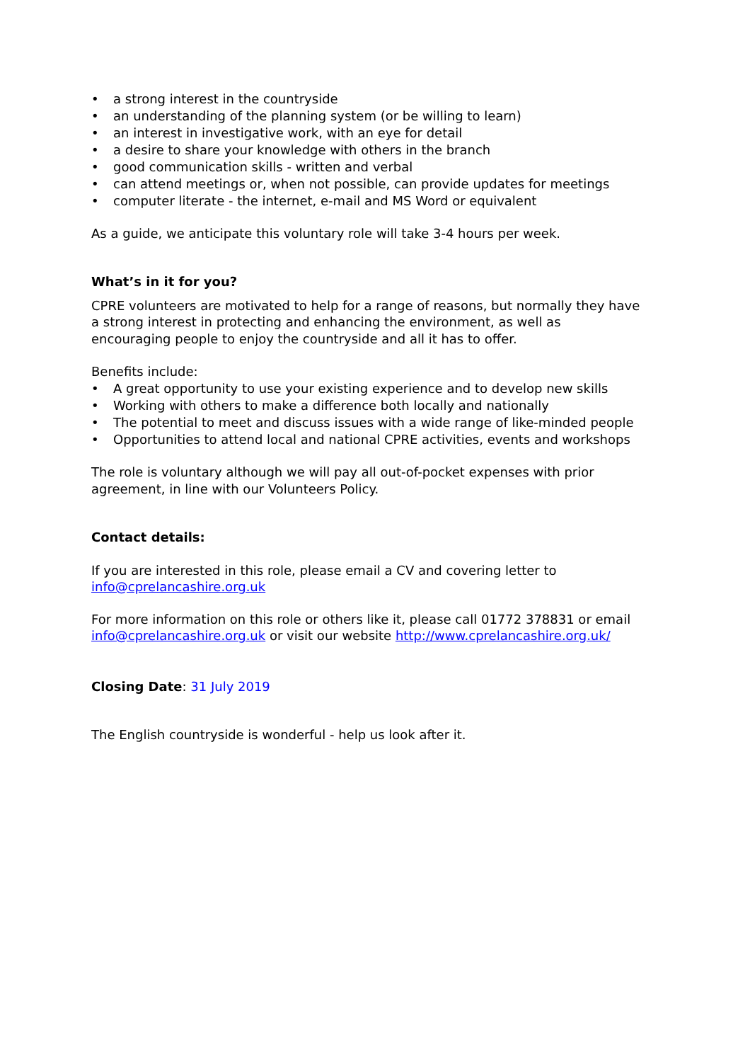• a strong interest in the countryside
• an understanding of the planning system (or be willing to learn)
• an interest in investigative work, with an eye for detail
• a desire to share your knowledge with others in the branch
• good communication skills - written and verbal
• can attend meetings or, when not possible, can provide updates for meetings
• computer literate - the internet, e-mail and MS Word or equivalent
As a guide, we anticipate this voluntary role will take 3-4 hours per week.
What’s in it for you?
CPRE volunteers are motivated to help for a range of reasons, but normally they have a strong interest in protecting and enhancing the environment, as well as encouraging people to enjoy the countryside and all it has to offer.
Benefits include:
• A great opportunity to use your existing experience and to develop new skills
• Working with others to make a difference both locally and nationally
• The potential to meet and discuss issues with a wide range of like-minded people
• Opportunities to attend local and national CPRE activities, events and workshops
The role is voluntary although we will pay all out-of-pocket expenses with prior agreement, in line with our Volunteers Policy.
Contact details:
If you are interested in this role, please email a CV and covering letter to info@cprelancashire.org.uk
For more information on this role or others like it, please call 01772 378831 or email info@cprelancashire.org.uk or visit our website http://www.cprelancashire.org.uk/
Closing Date: 31 July 2019
The English countryside is wonderful - help us look after it.